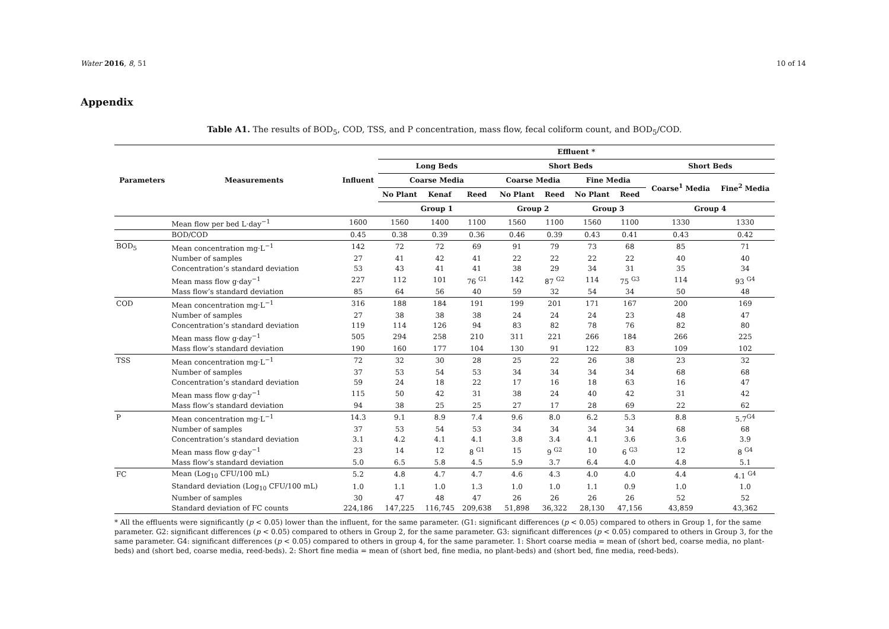Water 2016, 8, 51 10 of 14
Appendix
Table A1. The results of BOD<sub>5</sub>, COD, TSS, and P concentration, mass flow, fecal coliform count, and BOD<sub>5</sub>/COD.
| Parameters | Measurements | Influent | Effluent * | | | | | | | | |
| --- | --- | --- | --- | --- | --- | --- | --- | --- | --- | --- | --- |
| | | | Long Beds | | | Short Beds | | | | Short Beds | |
| | | | Coarse Media | | | Coarse Media | | Fine Media | | Coarse<sup>1</sup> Media | Fine<sup>2</sup> Media |
| | | | No Plant | Kenaf | Reed | No Plant | Reed | No Plant | Reed | | |
| | | | Group 1 | | | Group 2 | | Group 3 | | Group 4 | |
| | Mean flow per bed L·day<sup>−1</sup> | 1600 | 1560 | 1400 | 1100 | 1560 | 1100 | 1560 | 1100 | 1330 | 1330 |
| | BOD/COD | 0.45 | 0.38 | 0.39 | 0.36 | 0.46 | 0.39 | 0.43 | 0.41 | 0.43 | 0.42 |
| BOD<sub>5</sub> | Mean concentration mg·L<sup>−1</sup> | 142 | 72 | 72 | 69 | 91 | 79 | 73 | 68 | 85 | 71 |
| | Number of samples | 27 | 41 | 42 | 41 | 22 | 22 | 22 | 22 | 40 | 40 |
| | Concentration’s standard deviation | 53 | 43 | 41 | 41 | 38 | 29 | 34 | 31 | 35 | 34 |
| | Mean mass flow g·day<sup>−1</sup> | 227 | 112 | 101 | 76 <sup>G1</sup> | 142 | 87 <sup>G2</sup> | 114 | 75 <sup>G3</sup> | 114 | 93 <sup>G4</sup> |
| | Mass flow’s standard deviation | 85 | 64 | 56 | 40 | 59 | 32 | 54 | 34 | 50 | 48 |
| COD | Mean concentration mg·L<sup>−1</sup> | 316 | 188 | 184 | 191 | 199 | 201 | 171 | 167 | 200 | 169 |
| | Number of samples | 27 | 38 | 38 | 38 | 24 | 24 | 24 | 23 | 48 | 47 |
| | Concentration’s standard deviation | 119 | 114 | 126 | 94 | 83 | 82 | 78 | 76 | 82 | 80 |
| | Mean mass flow g·day<sup>−1</sup> | 505 | 294 | 258 | 210 | 311 | 221 | 266 | 184 | 266 | 225 |
| | Mass flow’s standard deviation | 190 | 160 | 177 | 104 | 130 | 91 | 122 | 83 | 109 | 102 |
| TSS | Mean concentration mg·L<sup>−1</sup> | 72 | 32 | 30 | 28 | 25 | 22 | 26 | 38 | 23 | 32 |
| | Number of samples | 37 | 53 | 54 | 53 | 34 | 34 | 34 | 34 | 68 | 68 |
| | Concentration’s standard deviation | 59 | 24 | 18 | 22 | 17 | 16 | 18 | 63 | 16 | 47 |
| | Mean mass flow g·day<sup>−1</sup> | 115 | 50 | 42 | 31 | 38 | 24 | 40 | 42 | 31 | 42 |
| | Mass flow’s standard deviation | 94 | 38 | 25 | 25 | 27 | 17 | 28 | 69 | 22 | 62 |
| P | Mean concentration mg·L<sup>−1</sup> | 14.3 | 9.1 | 8.9 | 7.4 | 9.6 | 8.0 | 6.2 | 5.3 | 8.8 | 5.7<sup>G4</sup> |
| | Number of samples | 37 | 53 | 54 | 53 | 34 | 34 | 34 | 34 | 68 | 68 |
| | Concentration’s standard deviation | 3.1 | 4.2 | 4.1 | 4.1 | 3.8 | 3.4 | 4.1 | 3.6 | 3.6 | 3.9 |
| | Mean mass flow g·day<sup>−1</sup> | 23 | 14 | 12 | 8 <sup>G1</sup> | 15 | 9 <sup>G2</sup> | 10 | 6 <sup>G3</sup> | 12 | 8 <sup>G4</sup> |
| | Mass flow’s standard deviation | 5.0 | 6.5 | 5.8 | 4.5 | 5.9 | 3.7 | 6.4 | 4.0 | 4.8 | 5.1 |
| FC | Mean (Log<sub>10</sub> CFU/100 mL) | 5.2 | 4.8 | 4.7 | 4.7 | 4.6 | 4.3 | 4.0 | 4.0 | 4.4 | 4.1 <sup>G4</sup> |
| | Standard deviation (Log<sub>10</sub> CFU/100 mL) | 1.0 | 1.1 | 1.0 | 1.3 | 1.0 | 1.0 | 1.1 | 0.9 | 1.0 | 1.0 |
| | Number of samples | 30 | 47 | 48 | 47 | 26 | 26 | 26 | 26 | 52 | 52 |
| | Standard deviation of FC counts | 224,186 | 147,225 | 116,745 | 209,638 | 51,898 | 36,322 | 28,130 | 47,156 | 43,859 | 43,362 |
* All the effluents were significantly (p < 0.05) lower than the influent, for the same parameter. (G1: significant differences (p < 0.05) compared to others in Group 1, for the same parameter. G2: significant differences (p < 0.05) compared to others in Group 2, for the same parameter. G3: significant differences (p < 0.05) compared to others in Group 3, for the same parameter. G4: significant differences (p < 0.05) compared to others in group 4, for the same parameter. 1: Short coarse media = mean of (short bed, coarse media, no plant-beds) and (short bed, coarse media, reed-beds). 2: Short fine media = mean of (short bed, fine media, no plant-beds) and (short bed, fine media, reed-beds).